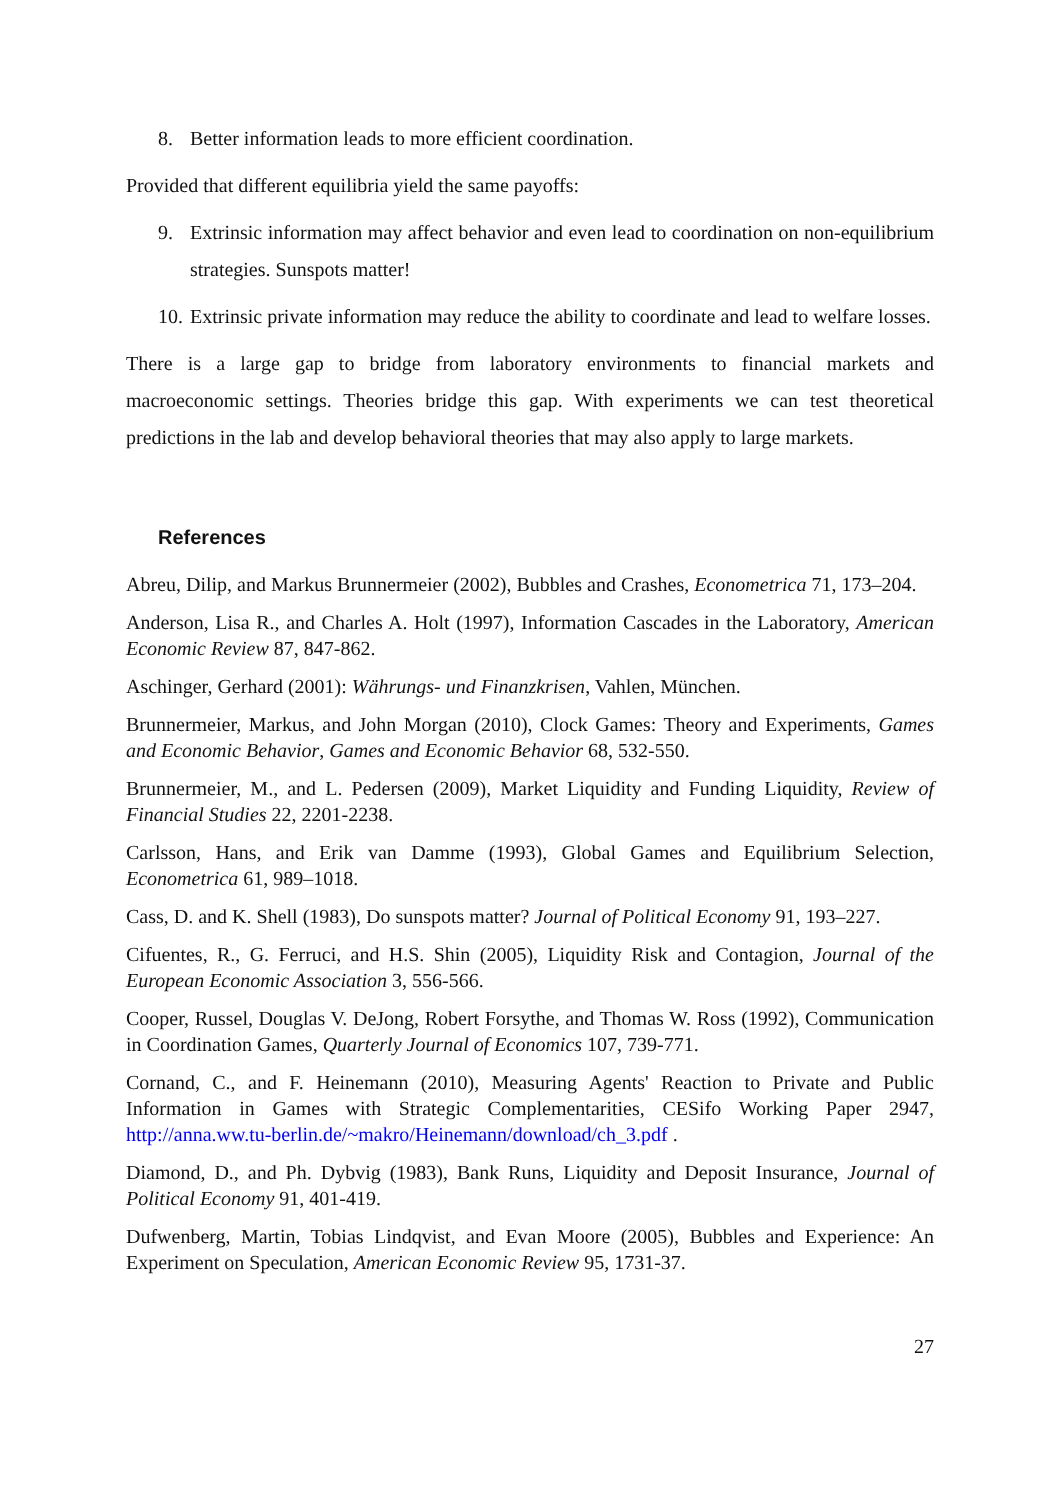8. Better information leads to more efficient coordination.
Provided that different equilibria yield the same payoffs:
9. Extrinsic information may affect behavior and even lead to coordination on non-equilibrium strategies. Sunspots matter!
10. Extrinsic private information may reduce the ability to coordinate and lead to welfare losses.
There is a large gap to bridge from laboratory environments to financial markets and macroeconomic settings. Theories bridge this gap. With experiments we can test theoretical predictions in the lab and develop behavioral theories that may also apply to large markets.
References
Abreu, Dilip, and Markus Brunnermeier (2002), Bubbles and Crashes, Econometrica 71, 173–204.
Anderson, Lisa R., and Charles A. Holt (1997), Information Cascades in the Laboratory, American Economic Review 87, 847-862.
Aschinger, Gerhard (2001): Währungs- und Finanzkrisen, Vahlen, München.
Brunnermeier, Markus, and John Morgan (2010), Clock Games: Theory and Experiments, Games and Economic Behavior, Games and Economic Behavior 68, 532-550.
Brunnermeier, M., and L. Pedersen (2009), Market Liquidity and Funding Liquidity, Review of Financial Studies 22, 2201-2238.
Carlsson, Hans, and Erik van Damme (1993), Global Games and Equilibrium Selection, Econometrica 61, 989–1018.
Cass, D. and K. Shell (1983), Do sunspots matter? Journal of Political Economy 91, 193–227.
Cifuentes, R., G. Ferruci, and H.S. Shin (2005), Liquidity Risk and Contagion, Journal of the European Economic Association 3, 556-566.
Cooper, Russel, Douglas V. DeJong, Robert Forsythe, and Thomas W. Ross (1992), Communication in Coordination Games, Quarterly Journal of Economics 107, 739-771.
Cornand, C., and F. Heinemann (2010), Measuring Agents' Reaction to Private and Public Information in Games with Strategic Complementarities, CESifo Working Paper 2947, http://anna.ww.tu-berlin.de/~makro/Heinemann/download/ch_3.pdf .
Diamond, D., and Ph. Dybvig (1983), Bank Runs, Liquidity and Deposit Insurance, Journal of Political Economy 91, 401-419.
Dufwenberg, Martin, Tobias Lindqvist, and Evan Moore (2005), Bubbles and Experience: An Experiment on Speculation, American Economic Review 95, 1731-37.
27